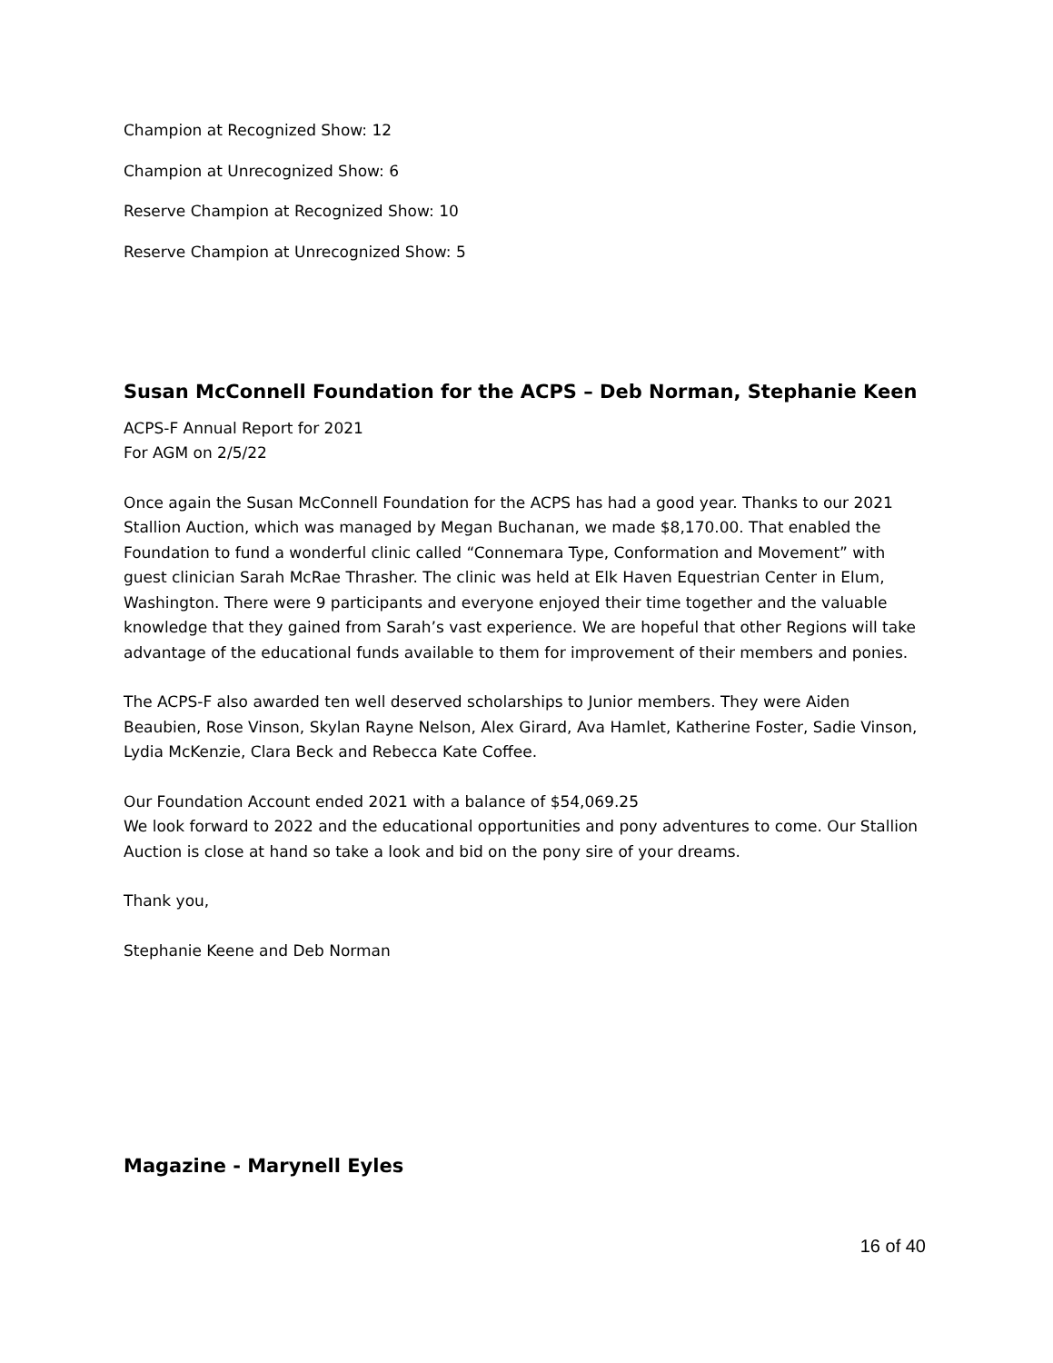Champion at Recognized Show: 12
Champion at Unrecognized Show: 6
Reserve Champion at Recognized Show: 10
Reserve Champion at Unrecognized Show: 5
Susan McConnell Foundation for the ACPS – Deb Norman, Stephanie Keen
ACPS-F Annual Report for 2021
For AGM on 2/5/22
Once again the Susan McConnell Foundation for the ACPS has had a good year. Thanks to our 2021 Stallion Auction, which was managed by Megan Buchanan, we made $8,170.00. That enabled the Foundation to fund a wonderful clinic called “Connemara Type, Conformation and Movement” with guest clinician Sarah McRae Thrasher. The clinic was held at Elk Haven Equestrian Center in Elum, Washington. There were 9 participants and everyone enjoyed their time together and the valuable knowledge that they gained from Sarah’s vast experience. We are hopeful that other Regions will take advantage of the educational funds available to them for improvement of their members and ponies.
The ACPS-F also awarded ten well deserved scholarships to Junior members. They were Aiden Beaubien, Rose Vinson, Skylan Rayne Nelson, Alex Girard, Ava Hamlet, Katherine Foster, Sadie Vinson, Lydia McKenzie, Clara Beck and Rebecca Kate Coffee.
Our Foundation Account ended 2021 with a balance of $54,069.25
We look forward to 2022 and the educational opportunities and pony adventures to come. Our Stallion Auction is close at hand so take a look and bid on the pony sire of your dreams.
Thank you,
Stephanie Keene and Deb Norman
Magazine - Marynell Eyles
16 of 40